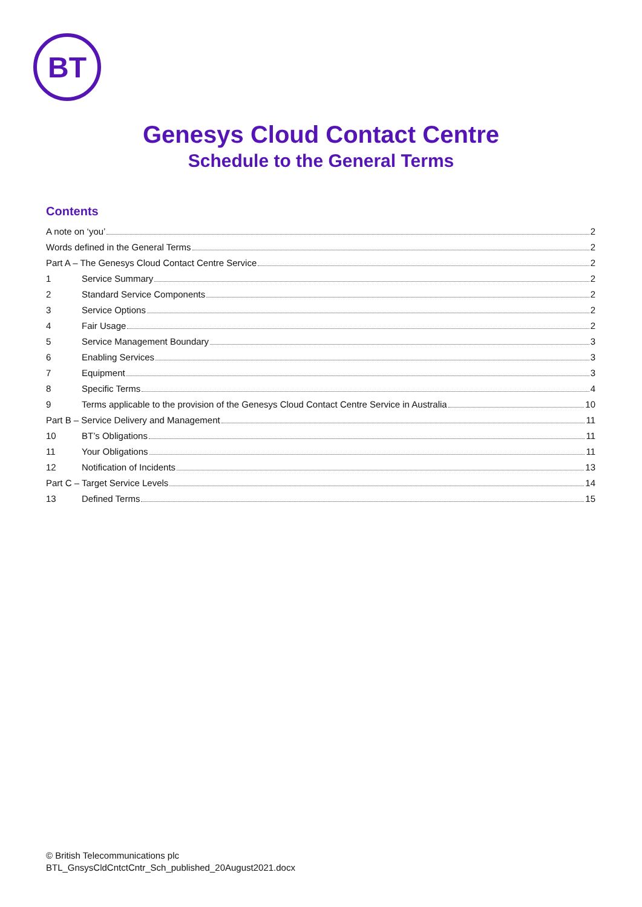BT
Genesys Cloud Contact Centre
Schedule to the General Terms
Contents
A note on ‘you’ 2
Words defined in the General Terms 2
Part A – The Genesys Cloud Contact Centre Service 2
1 Service Summary 2
2 Standard Service Components 2
3 Service Options 2
4 Fair Usage 2
5 Service Management Boundary 3
6 Enabling Services 3
7 Equipment 3
8 Specific Terms 4
9 Terms applicable to the provision of the Genesys Cloud Contact Centre Service in Australia 10
Part B – Service Delivery and Management 11
10 BT’s Obligations 11
11 Your Obligations 11
12 Notification of Incidents 13
Part C – Target Service Levels 14
13 Defined Terms 15
© British Telecommunications plc
BTL_GnsysCldCntctCntr_Sch_published_20August2021.docx